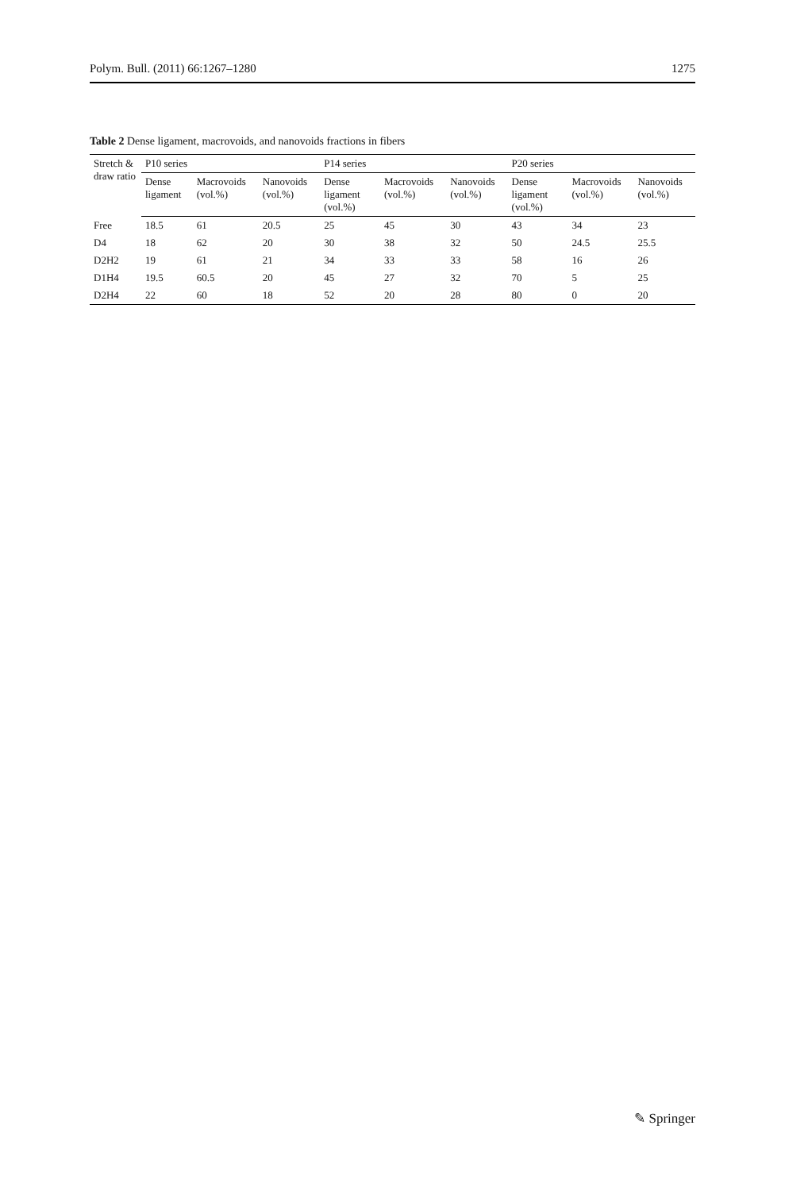Polym. Bull. (2011) 66:1267–1280 1275
Table 2 Dense ligament, macrovoids, and nanovoids fractions in fibers
| Stretch & draw ratio | P10 series | | | P14 series | | | P20 series | | |
| --- | --- | --- | --- | --- | --- | --- | --- | --- | --- |
| | Dense ligament | Macrovoids (vol.%) | Nanovoids (vol.%) | Dense ligament (vol.%) | Macrovoids (vol.%) | Nanovoids (vol.%) | Dense ligament (vol.%) | Macrovoids (vol.%) | Nanovoids (vol.%) |
| Free | 18.5 | 61 | 20.5 | 25 | 45 | 30 | 43 | 34 | 23 |
| D4 | 18 | 62 | 20 | 30 | 38 | 32 | 50 | 24.5 | 25.5 |
| D2H2 | 19 | 61 | 21 | 34 | 33 | 33 | 58 | 16 | 26 |
| D1H4 | 19.5 | 60.5 | 20 | 45 | 27 | 32 | 70 | 5 | 25 |
| D2H4 | 22 | 60 | 18 | 52 | 20 | 28 | 80 | 0 | 20 |
✎ Springer